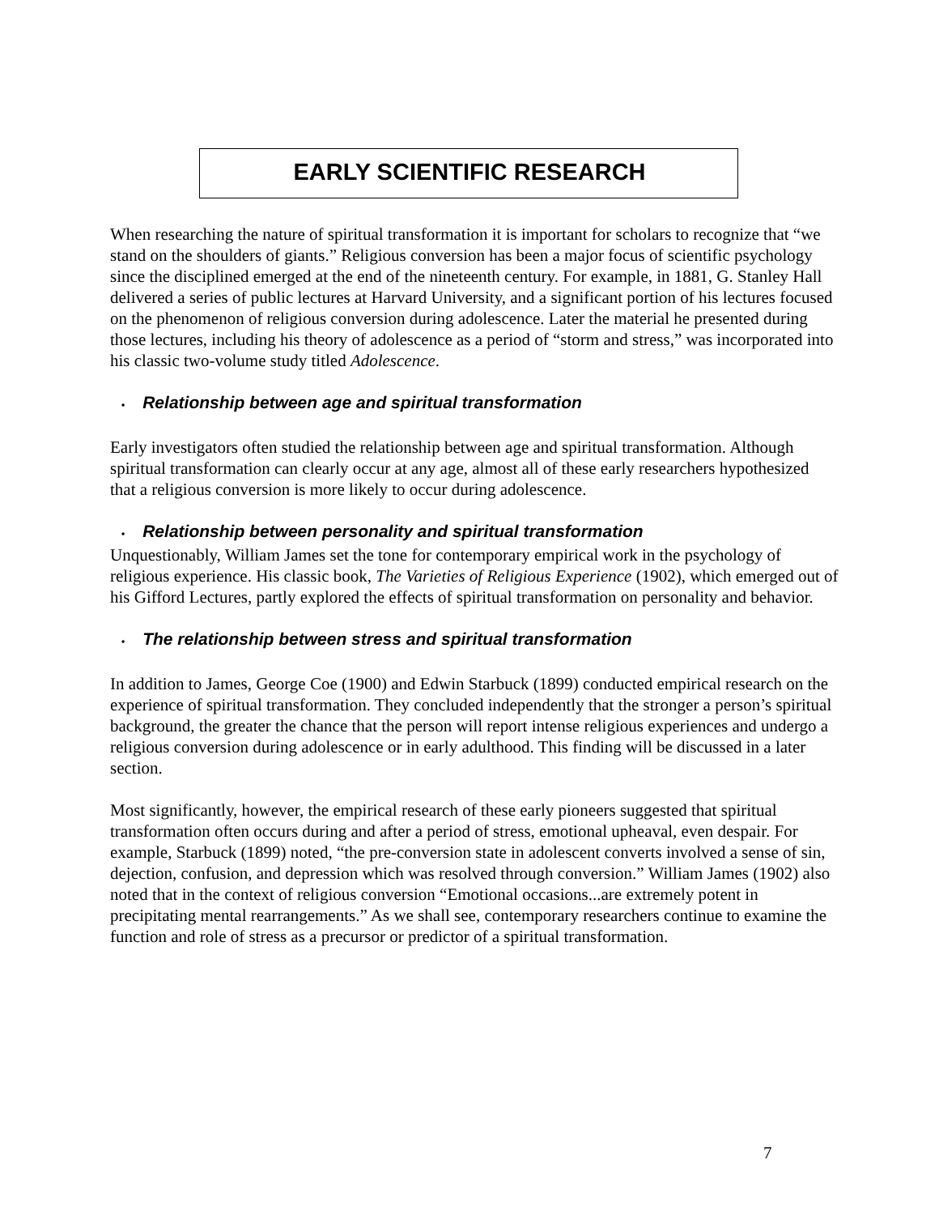EARLY SCIENTIFIC RESEARCH
When researching the nature of spiritual transformation it is important for scholars to recognize that “we stand on the shoulders of giants.” Religious conversion has been a major focus of scientific psychology since the disciplined emerged at the end of the nineteenth century. For example, in 1881, G. Stanley Hall delivered a series of public lectures at Harvard University, and a significant portion of his lectures focused on the phenomenon of religious conversion during adolescence. Later the material he presented during those lectures, including his theory of adolescence as a period of “storm and stress,” was incorporated into his classic two-volume study titled Adolescence.
• Relationship between age and spiritual transformation
Early investigators often studied the relationship between age and spiritual transformation. Although spiritual transformation can clearly occur at any age, almost all of these early researchers hypothesized that a religious conversion is more likely to occur during adolescence.
• Relationship between personality and spiritual transformation
Unquestionably, William James set the tone for contemporary empirical work in the psychology of religious experience. His classic book, The Varieties of Religious Experience (1902), which emerged out of his Gifford Lectures, partly explored the effects of spiritual transformation on personality and behavior.
• The relationship between stress and spiritual transformation
In addition to James, George Coe (1900) and Edwin Starbuck (1899) conducted empirical research on the experience of spiritual transformation. They concluded independently that the stronger a person’s spiritual background, the greater the chance that the person will report intense religious experiences and undergo a religious conversion during adolescence or in early adulthood. This finding will be discussed in a later section.
Most significantly, however, the empirical research of these early pioneers suggested that spiritual transformation often occurs during and after a period of stress, emotional upheaval, even despair. For example, Starbuck (1899) noted, “the pre-conversion state in adolescent converts involved a sense of sin, dejection, confusion, and depression which was resolved through conversion.” William James (1902) also noted that in the context of religious conversion “Emotional occasions...are extremely potent in precipitating mental rearrangements.” As we shall see, contemporary researchers continue to examine the function and role of stress as a precursor or predictor of a spiritual transformation.
7